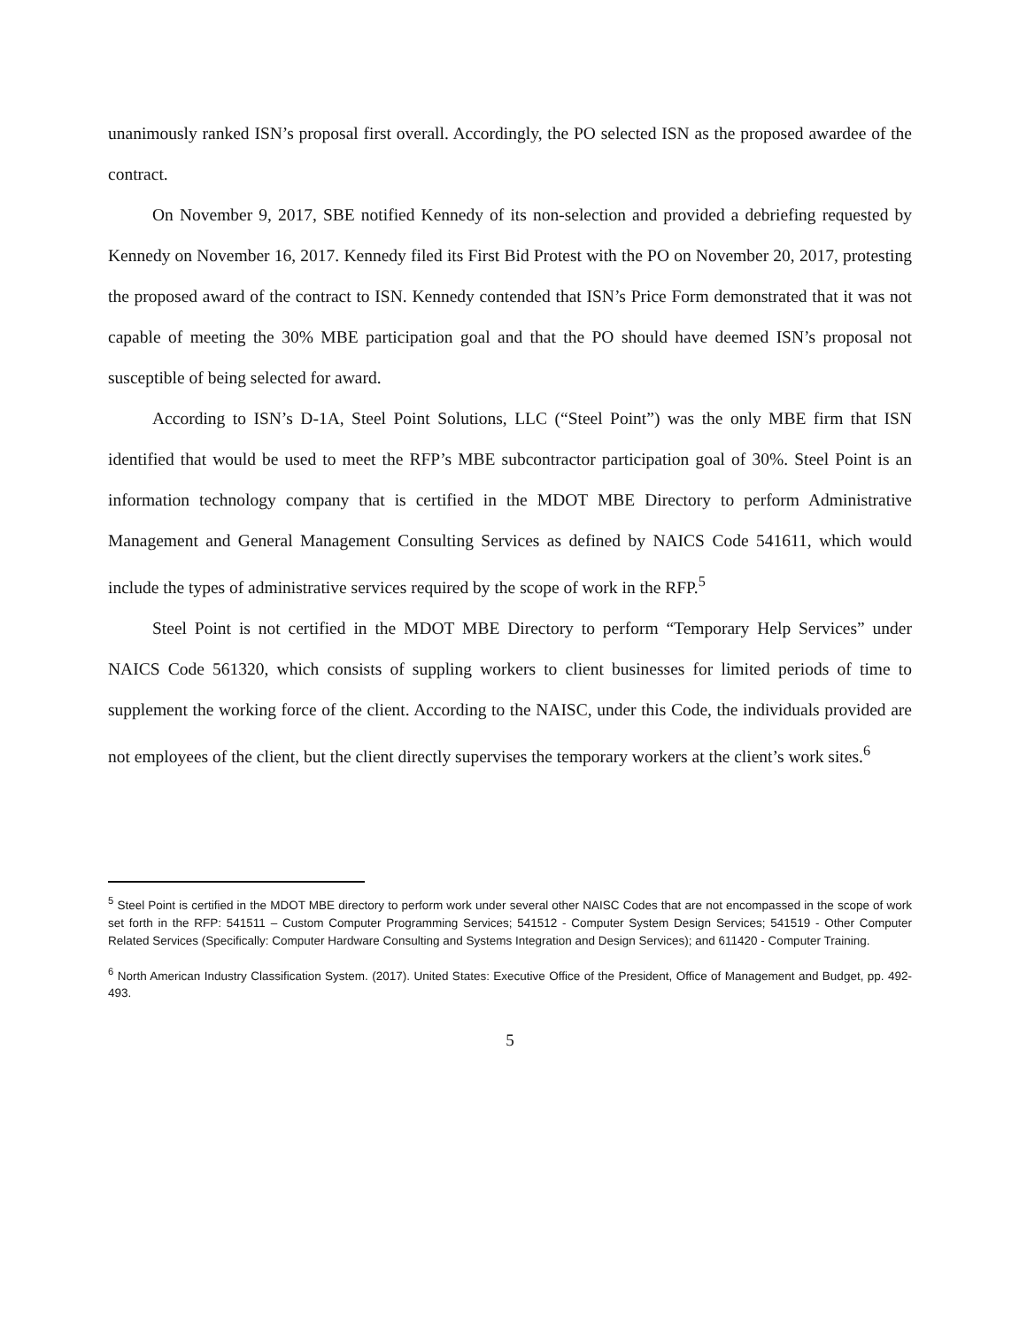unanimously ranked ISN’s proposal first overall. Accordingly, the PO selected ISN as the proposed awardee of the contract.
On November 9, 2017, SBE notified Kennedy of its non-selection and provided a debriefing requested by Kennedy on November 16, 2017. Kennedy filed its First Bid Protest with the PO on November 20, 2017, protesting the proposed award of the contract to ISN. Kennedy contended that ISN’s Price Form demonstrated that it was not capable of meeting the 30% MBE participation goal and that the PO should have deemed ISN’s proposal not susceptible of being selected for award.
According to ISN’s D-1A, Steel Point Solutions, LLC (“Steel Point”) was the only MBE firm that ISN identified that would be used to meet the RFP’s MBE subcontractor participation goal of 30%. Steel Point is an information technology company that is certified in the MDOT MBE Directory to perform Administrative Management and General Management Consulting Services as defined by NAICS Code 541611, which would include the types of administrative services required by the scope of work in the RFP.<sup>5</sup>
Steel Point is not certified in the MDOT MBE Directory to perform “Temporary Help Services” under NAICS Code 561320, which consists of suppling workers to client businesses for limited periods of time to supplement the working force of the client. According to the NAISC, under this Code, the individuals provided are not employees of the client, but the client directly supervises the temporary workers at the client’s work sites.<sup>6</sup>
<sup>5</sup> Steel Point is certified in the MDOT MBE directory to perform work under several other NAISC Codes that are not encompassed in the scope of work set forth in the RFP: 541511 – Custom Computer Programming Services; 541512 - Computer System Design Services; 541519 - Other Computer Related Services (Specifically: Computer Hardware Consulting and Systems Integration and Design Services); and 611420 - Computer Training.
<sup>6</sup> North American Industry Classification System. (2017). United States: Executive Office of the President, Office of Management and Budget, pp. 492-493.
5